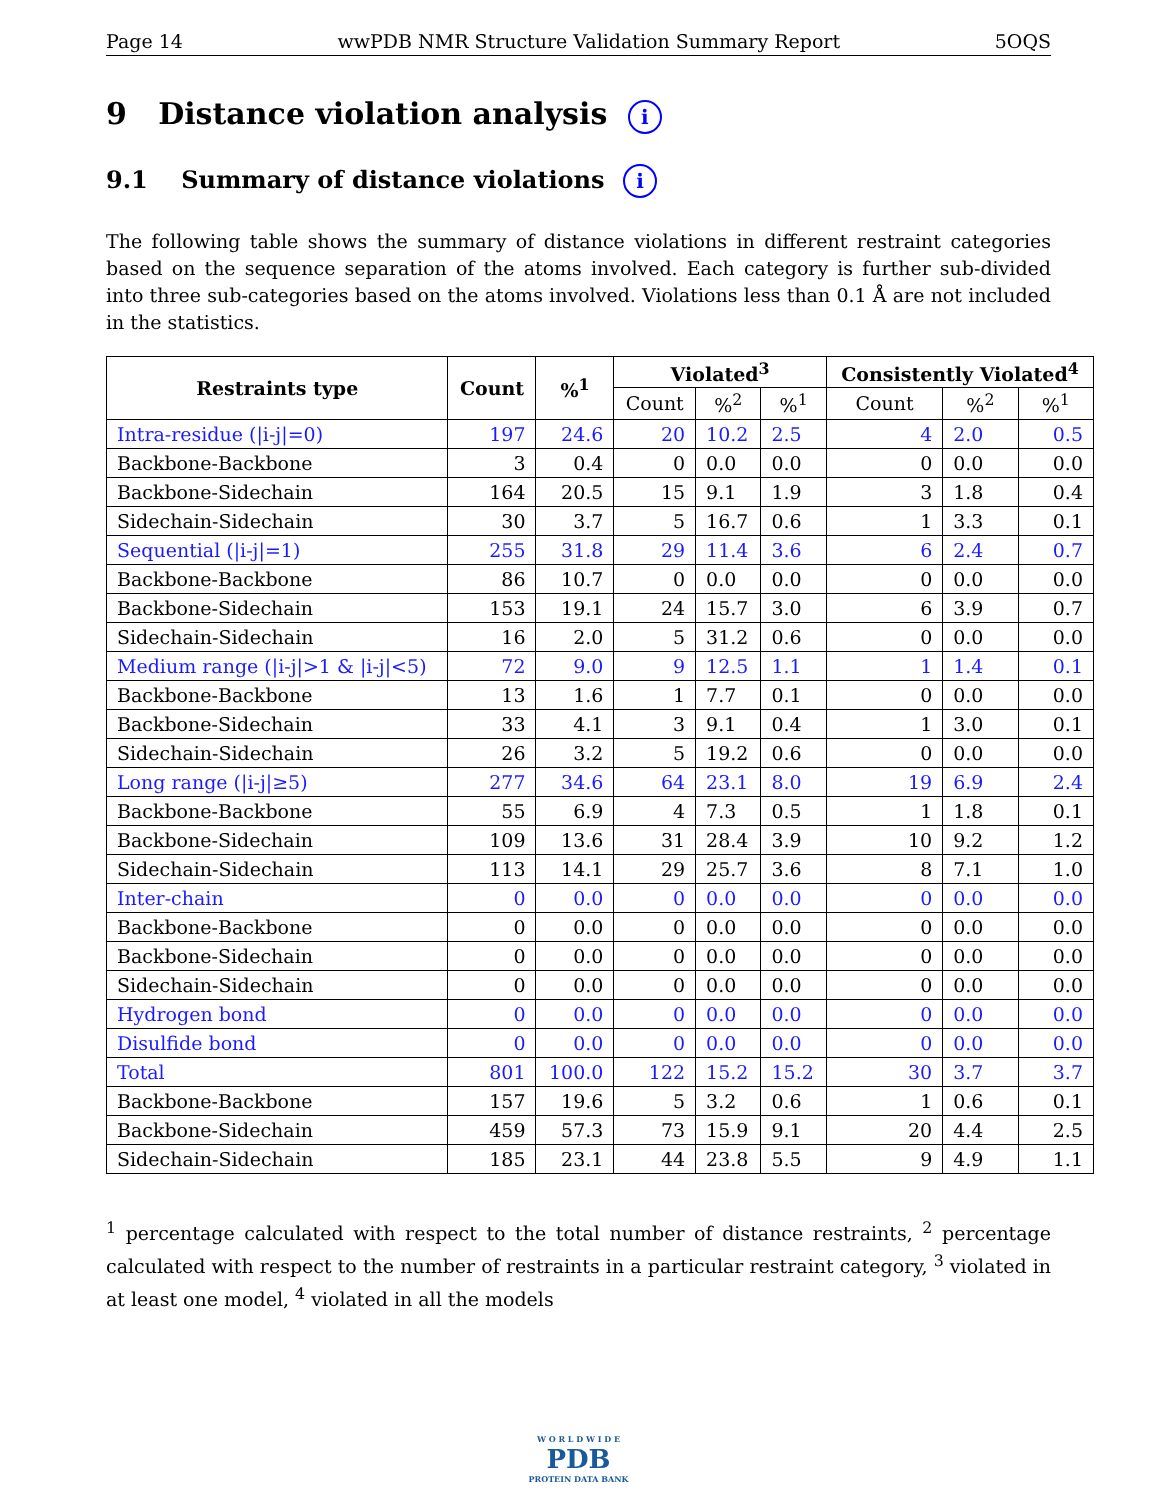Page 14 wwPDB NMR Structure Validation Summary Report 5OQS
9 Distance violation analysis i
9.1 Summary of distance violations i
The following table shows the summary of distance violations in different restraint categories based on the sequence separation of the atoms involved. Each category is further sub-divided into three sub-categories based on the atoms involved. Violations less than 0.1 Å are not included in the statistics.
| Restraints type | Count | %<sup>1</sup> | Violated<sup>3</sup> | | | Consistently Violated<sup>4</sup> | | |
| --- | --- | --- | --- | --- | --- | --- | --- | --- |
| | | | Count | %<sup>2</sup> | %<sup>1</sup> | Count | %<sup>2</sup> | %<sup>1</sup> |
| Intra-residue (/i-j/=0) | 197 | 24.6 | 20 | 10.2 | 2.5 | 4 | 2.0 | 0.5 |
| Backbone-Backbone | 3 | 0.4 | 0 | 0.0 | 0.0 | 0 | 0.0 | 0.0 |
| Backbone-Sidechain | 164 | 20.5 | 15 | 9.1 | 1.9 | 3 | 1.8 | 0.4 |
| Sidechain-Sidechain | 30 | 3.7 | 5 | 16.7 | 0.6 | 1 | 3.3 | 0.1 |
| Sequential (/i-j/=1) | 255 | 31.8 | 29 | 11.4 | 3.6 | 6 | 2.4 | 0.7 |
| Backbone-Backbone | 86 | 10.7 | 0 | 0.0 | 0.0 | 0 | 0.0 | 0.0 |
| Backbone-Sidechain | 153 | 19.1 | 24 | 15.7 | 3.0 | 6 | 3.9 | 0.7 |
| Sidechain-Sidechain | 16 | 2.0 | 5 | 31.2 | 0.6 | 0 | 0.0 | 0.0 |
| Medium range (/i-j/>1 & /i-j/<5) | 72 | 9.0 | 9 | 12.5 | 1.1 | 1 | 1.4 | 0.1 |
| Backbone-Backbone | 13 | 1.6 | 1 | 7.7 | 0.1 | 0 | 0.0 | 0.0 |
| Backbone-Sidechain | 33 | 4.1 | 3 | 9.1 | 0.4 | 1 | 3.0 | 0.1 |
| Sidechain-Sidechain | 26 | 3.2 | 5 | 19.2 | 0.6 | 0 | 0.0 | 0.0 |
| Long range (/i-j/≥5) | 277 | 34.6 | 64 | 23.1 | 8.0 | 19 | 6.9 | 2.4 |
| Backbone-Backbone | 55 | 6.9 | 4 | 7.3 | 0.5 | 1 | 1.8 | 0.1 |
| Backbone-Sidechain | 109 | 13.6 | 31 | 28.4 | 3.9 | 10 | 9.2 | 1.2 |
| Sidechain-Sidechain | 113 | 14.1 | 29 | 25.7 | 3.6 | 8 | 7.1 | 1.0 |
| Inter-chain | 0 | 0.0 | 0 | 0.0 | 0.0 | 0 | 0.0 | 0.0 |
| Backbone-Backbone | 0 | 0.0 | 0 | 0.0 | 0.0 | 0 | 0.0 | 0.0 |
| Backbone-Sidechain | 0 | 0.0 | 0 | 0.0 | 0.0 | 0 | 0.0 | 0.0 |
| Sidechain-Sidechain | 0 | 0.0 | 0 | 0.0 | 0.0 | 0 | 0.0 | 0.0 |
| Hydrogen bond | 0 | 0.0 | 0 | 0.0 | 0.0 | 0 | 0.0 | 0.0 |
| Disulfide bond | 0 | 0.0 | 0 | 0.0 | 0.0 | 0 | 0.0 | 0.0 |
| Total | 801 | 100.0 | 122 | 15.2 | 15.2 | 30 | 3.7 | 3.7 |
| Backbone-Backbone | 157 | 19.6 | 5 | 3.2 | 0.6 | 1 | 0.6 | 0.1 |
| Backbone-Sidechain | 459 | 57.3 | 73 | 15.9 | 9.1 | 20 | 4.4 | 2.5 |
| Sidechain-Sidechain | 185 | 23.1 | 44 | 23.8 | 5.5 | 9 | 4.9 | 1.1 |
<sup>1</sup> percentage calculated with respect to the total number of distance restraints, <sup>2</sup> percentage calculated with respect to the number of restraints in a particular restraint category, <sup>3</sup> violated in at least one model, <sup>4</sup> violated in all the models
W O R L D W I D E
PDB
PROTEIN DATA BANK